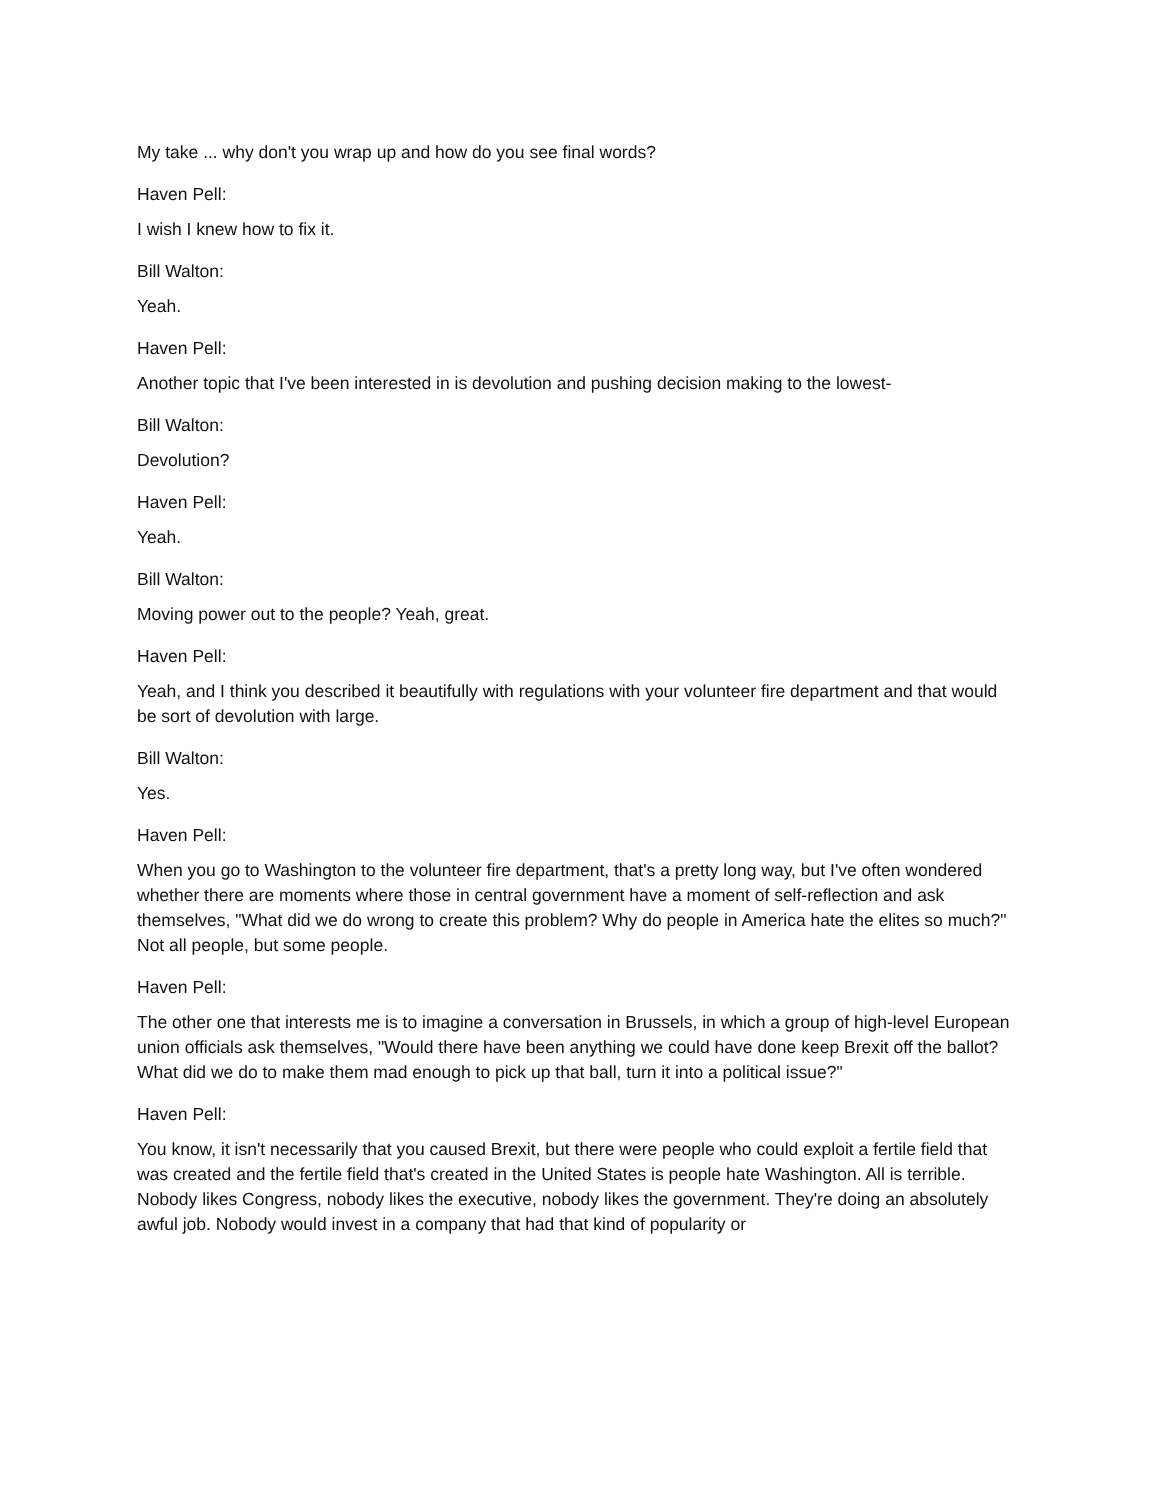My take ... why don't you wrap up and how do you see final words?
Haven Pell:
I wish I knew how to fix it.
Bill Walton:
Yeah.
Haven Pell:
Another topic that I've been interested in is devolution and pushing decision making to the lowest-
Bill Walton:
Devolution?
Haven Pell:
Yeah.
Bill Walton:
Moving power out to the people? Yeah, great.
Haven Pell:
Yeah, and I think you described it beautifully with regulations with your volunteer fire department and that would be sort of devolution with large.
Bill Walton:
Yes.
Haven Pell:
When you go to Washington to the volunteer fire department, that's a pretty long way, but I've often wondered whether there are moments where those in central government have a moment of self-reflection and ask themselves, "What did we do wrong to create this problem? Why do people in America hate the elites so much?" Not all people, but some people.
Haven Pell:
The other one that interests me is to imagine a conversation in Brussels, in which a group of high-level European union officials ask themselves, "Would there have been anything we could have done keep Brexit off the ballot? What did we do to make them mad enough to pick up that ball, turn it into a political issue?"
Haven Pell:
You know, it isn't necessarily that you caused Brexit, but there were people who could exploit a fertile field that was created and the fertile field that's created in the United States is people hate Washington. All is terrible. Nobody likes Congress, nobody likes the executive, nobody likes the government. They're doing an absolutely awful job. Nobody would invest in a company that had that kind of popularity or